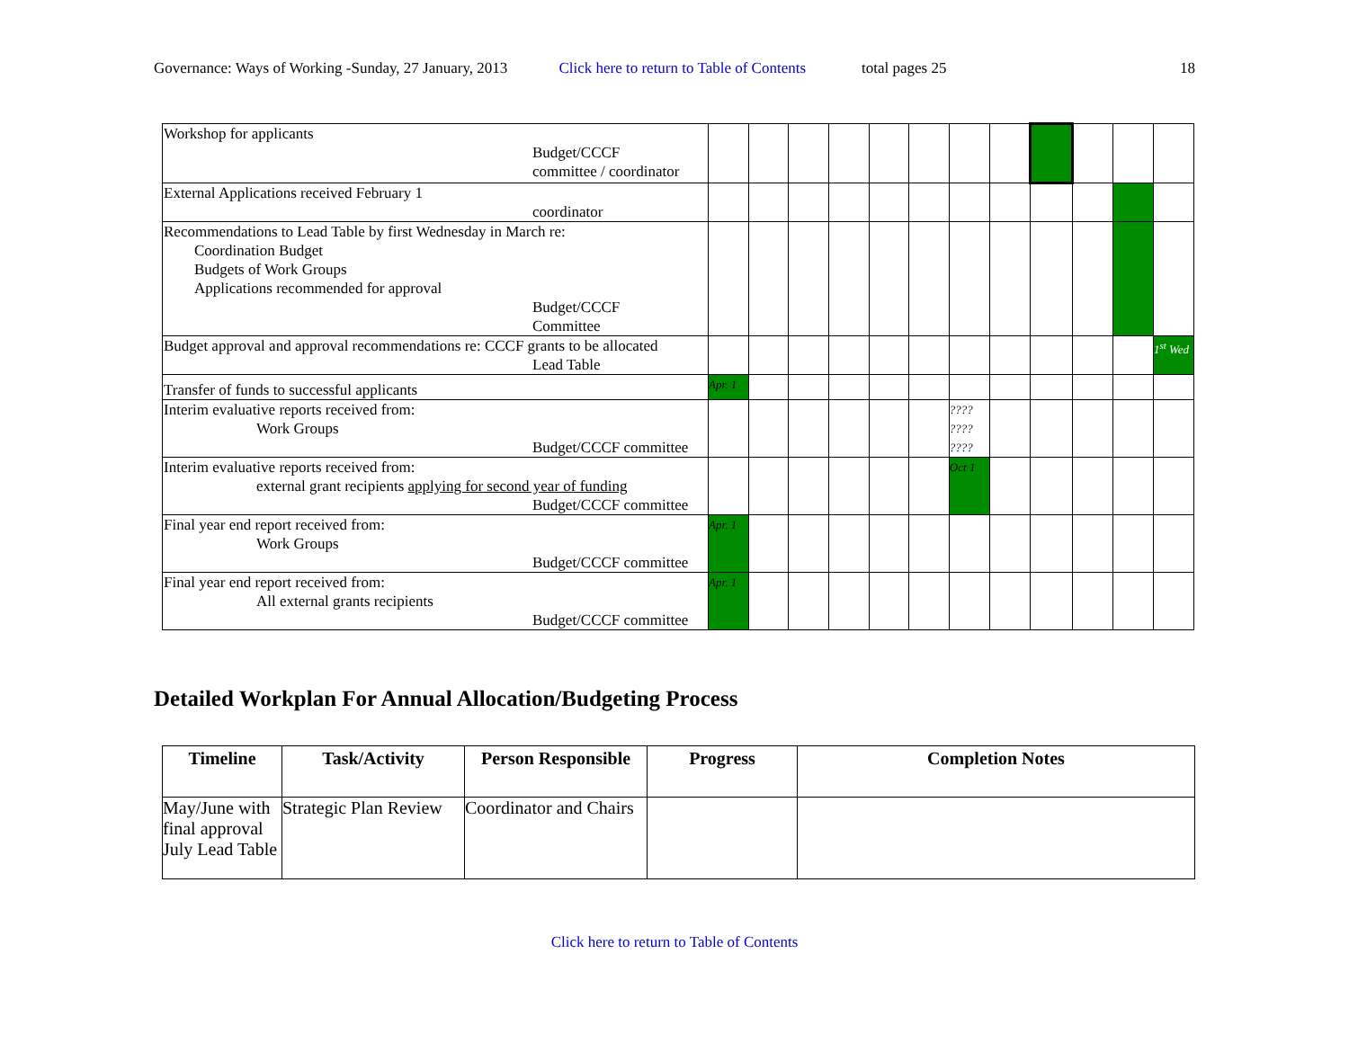Governance: Ways of Working -Sunday, 27 January, 2013 Click here to return to Table of Contents total pages 25 18
| Workshop for applicants Budget/CCCF committee / coordinator | | | | | | | | | | | | |
| External Applications received February 1 coordinator | | | | | | | | | | | | |
| Recommendations to Lead Table by first Wednesday in March re: Coordination Budget Budgets of Work Groups Applications recommended for approval Budget/CCCF Committee | | | | | | | | | | | | |
| Budget approval and approval recommendations re: CCCF grants to be allocated Lead Table | | | | | | | | | | | | 1<sup>st</sup> Wed |
| Transfer of funds to successful applicants | Apr. 1 | | | | | | | | | | | |
| Interim evaluative reports received from: Work Groups Budget/CCCF committee | | | | | | | ???? ???? ???? | | | | | |
| Interim evaluative reports received from: external grant recipients applying for second year of funding Budget/CCCF committee | | | | | | | Oct 1 | | | | | |
| Final year end report received from: Work Groups Budget/CCCF committee | Apr. 1 | | | | | | | | | | | |
| Final year end report received from: All external grants recipients Budget/CCCF committee | Apr. 1 | | | | | | | | | | | |
Detailed Workplan For Annual Allocation/Budgeting Process
| Timeline | Task/Activity | Person Responsible | Progress | Completion Notes |
| --- | --- | --- | --- | --- |
| May/June with final approval July Lead Table | Strategic Plan Review | Coordinator and Chairs | | |
Click here to return to Table of Contents